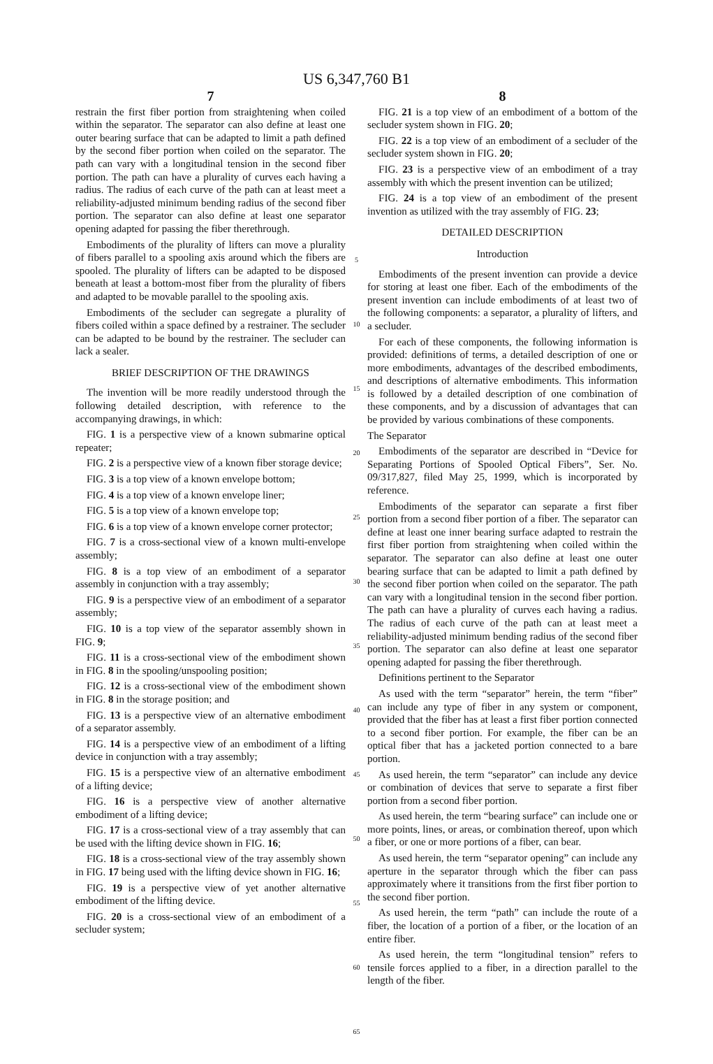US 6,347,760 B1
7
restrain the first fiber portion from straightening when coiled within the separator. The separator can also define at least one outer bearing surface that can be adapted to limit a path defined by the second fiber portion when coiled on the separator. The path can vary with a longitudinal tension in the second fiber portion. The path can have a plurality of curves each having a radius. The radius of each curve of the path can at least meet a reliability-adjusted minimum bending radius of the second fiber portion. The separator can also define at least one separator opening adapted for passing the fiber therethrough.
Embodiments of the plurality of lifters can move a plurality of fibers parallel to a spooling axis around which the fibers are spooled. The plurality of lifters can be adapted to be disposed beneath at least a bottom-most fiber from the plurality of fibers and adapted to be movable parallel to the spooling axis.
Embodiments of the secluder can segregate a plurality of fibers coiled within a space defined by a restrainer. The secluder can be adapted to be bound by the restrainer. The secluder can lack a sealer.
BRIEF DESCRIPTION OF THE DRAWINGS
The invention will be more readily understood through the following detailed description, with reference to the accompanying drawings, in which:
FIG. 1 is a perspective view of a known submarine optical repeater;
FIG. 2 is a perspective view of a known fiber storage device;
FIG. 3 is a top view of a known envelope bottom;
FIG. 4 is a top view of a known envelope liner;
FIG. 5 is a top view of a known envelope top;
FIG. 6 is a top view of a known envelope corner protector;
FIG. 7 is a cross-sectional view of a known multi-envelope assembly;
FIG. 8 is a top view of an embodiment of a separator assembly in conjunction with a tray assembly;
FIG. 9 is a perspective view of an embodiment of a separator assembly;
FIG. 10 is a top view of the separator assembly shown in FIG. 9;
FIG. 11 is a cross-sectional view of the embodiment shown in FIG. 8 in the spooling/unspooling position;
FIG. 12 is a cross-sectional view of the embodiment shown in FIG. 8 in the storage position; and
FIG. 13 is a perspective view of an alternative embodiment of a separator assembly.
FIG. 14 is a perspective view of an embodiment of a lifting device in conjunction with a tray assembly;
FIG. 15 is a perspective view of an alternative embodiment of a lifting device;
FIG. 16 is a perspective view of another alternative embodiment of a lifting device;
FIG. 17 is a cross-sectional view of a tray assembly that can be used with the lifting device shown in FIG. 16;
FIG. 18 is a cross-sectional view of the tray assembly shown in FIG. 17 being used with the lifting device shown in FIG. 16;
FIG. 19 is a perspective view of yet another alternative embodiment of the lifting device.
FIG. 20 is a cross-sectional view of an embodiment of a secluder system;
5
10
15
20
25
30
35
40
45
50
55
60
65
8
FIG. 21 is a top view of an embodiment of a bottom of the secluder system shown in FIG. 20;
FIG. 22 is a top view of an embodiment of a secluder of the secluder system shown in FIG. 20;
FIG. 23 is a perspective view of an embodiment of a tray assembly with which the present invention can be utilized;
FIG. 24 is a top view of an embodiment of the present invention as utilized with the tray assembly of FIG. 23;
DETAILED DESCRIPTION
Introduction
Embodiments of the present invention can provide a device for storing at least one fiber. Each of the embodiments of the present invention can include embodiments of at least two of the following components: a separator, a plurality of lifters, and a secluder.
For each of these components, the following information is provided: definitions of terms, a detailed description of one or more embodiments, advantages of the described embodiments, and descriptions of alternative embodiments. This information is followed by a detailed description of one combination of these components, and by a discussion of advantages that can be provided by various combinations of these components.
The Separator
Embodiments of the separator are described in “Device for Separating Portions of Spooled Optical Fibers”, Ser. No. 09/317,827, filed May 25, 1999, which is incorporated by reference.
Embodiments of the separator can separate a first fiber portion from a second fiber portion of a fiber. The separator can define at least one inner bearing surface adapted to restrain the first fiber portion from straightening when coiled within the separator. The separator can also define at least one outer bearing surface that can be adapted to limit a path defined by the second fiber portion when coiled on the separator. The path can vary with a longitudinal tension in the second fiber portion. The path can have a plurality of curves each having a radius. The radius of each curve of the path can at least meet a reliability-adjusted minimum bending radius of the second fiber portion. The separator can also define at least one separator opening adapted for passing the fiber therethrough.
Definitions pertinent to the Separator
As used with the term “separator” herein, the term “fiber” can include any type of fiber in any system or component, provided that the fiber has at least a first fiber portion connected to a second fiber portion. For example, the fiber can be an optical fiber that has a jacketed portion connected to a bare portion.
As used herein, the term “separator” can include any device or combination of devices that serve to separate a first fiber portion from a second fiber portion.
As used herein, the term “bearing surface” can include one or more points, lines, or areas, or combination thereof, upon which a fiber, or one or more portions of a fiber, can bear.
As used herein, the term “separator opening” can include any aperture in the separator through which the fiber can pass approximately where it transitions from the first fiber portion to the second fiber portion.
As used herein, the term “path” can include the route of a fiber, the location of a portion of a fiber, or the location of an entire fiber.
As used herein, the term “longitudinal tension” refers to tensile forces applied to a fiber, in a direction parallel to the length of the fiber.